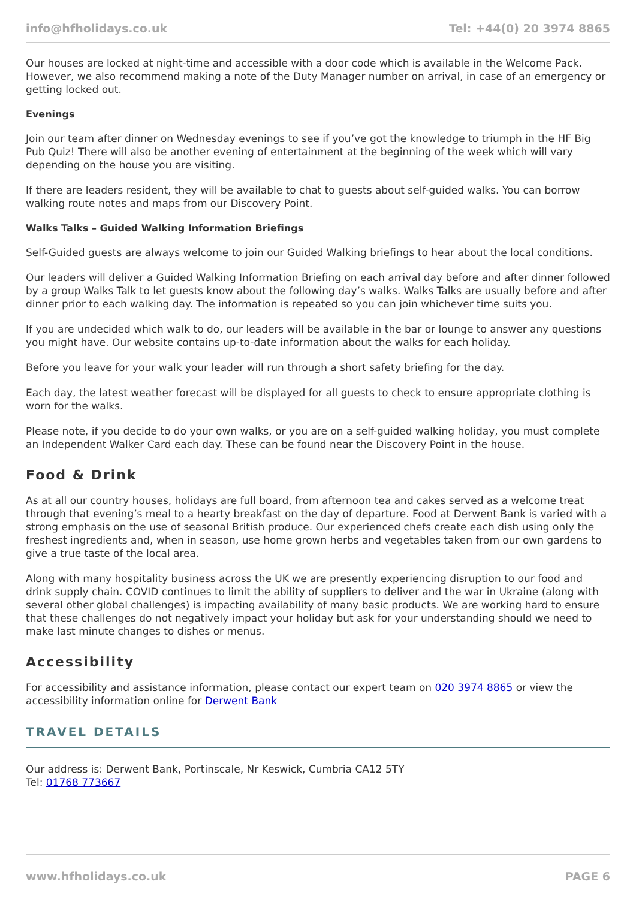info@hfholidays.co.uk Tel: +44(0) 20 3974 8865
Our houses are locked at night-time and accessible with a door code which is available in the Welcome Pack. However, we also recommend making a note of the Duty Manager number on arrival, in case of an emergency or getting locked out.
Evenings
Join our team after dinner on Wednesday evenings to see if you’ve got the knowledge to triumph in the HF Big Pub Quiz! There will also be another evening of entertainment at the beginning of the week which will vary depending on the house you are visiting.
If there are leaders resident, they will be available to chat to guests about self-guided walks. You can borrow walking route notes and maps from our Discovery Point.
Walks Talks – Guided Walking Information Briefings
Self-Guided guests are always welcome to join our Guided Walking briefings to hear about the local conditions.
Our leaders will deliver a Guided Walking Information Briefing on each arrival day before and after dinner followed by a group Walks Talk to let guests know about the following day’s walks. Walks Talks are usually before and after dinner prior to each walking day. The information is repeated so you can join whichever time suits you.
If you are undecided which walk to do, our leaders will be available in the bar or lounge to answer any questions you might have. Our website contains up-to-date information about the walks for each holiday.
Before you leave for your walk your leader will run through a short safety briefing for the day.
Each day, the latest weather forecast will be displayed for all guests to check to ensure appropriate clothing is worn for the walks.
Please note, if you decide to do your own walks, or you are on a self-guided walking holiday, you must complete an Independent Walker Card each day. These can be found near the Discovery Point in the house.
Food & Drink
As at all our country houses, holidays are full board, from afternoon tea and cakes served as a welcome treat through that evening’s meal to a hearty breakfast on the day of departure. Food at Derwent Bank is varied with a strong emphasis on the use of seasonal British produce. Our experienced chefs create each dish using only the freshest ingredients and, when in season, use home grown herbs and vegetables taken from our own gardens to give a true taste of the local area.
Along with many hospitality business across the UK we are presently experiencing disruption to our food and drink supply chain. COVID continues to limit the ability of suppliers to deliver and the war in Ukraine (along with several other global challenges) is impacting availability of many basic products. We are working hard to ensure that these challenges do not negatively impact your holiday but ask for your understanding should we need to make last minute changes to dishes or menus.
Accessibility
For accessibility and assistance information, please contact our expert team on 020 3974 8865 or view the accessibility information online for Derwent Bank
TRAVEL DETAILS
Our address is: Derwent Bank, Portinscale, Nr Keswick, Cumbria CA12 5TY
Tel: 01768 773667
www.hfholidays.co.uk PAGE 6